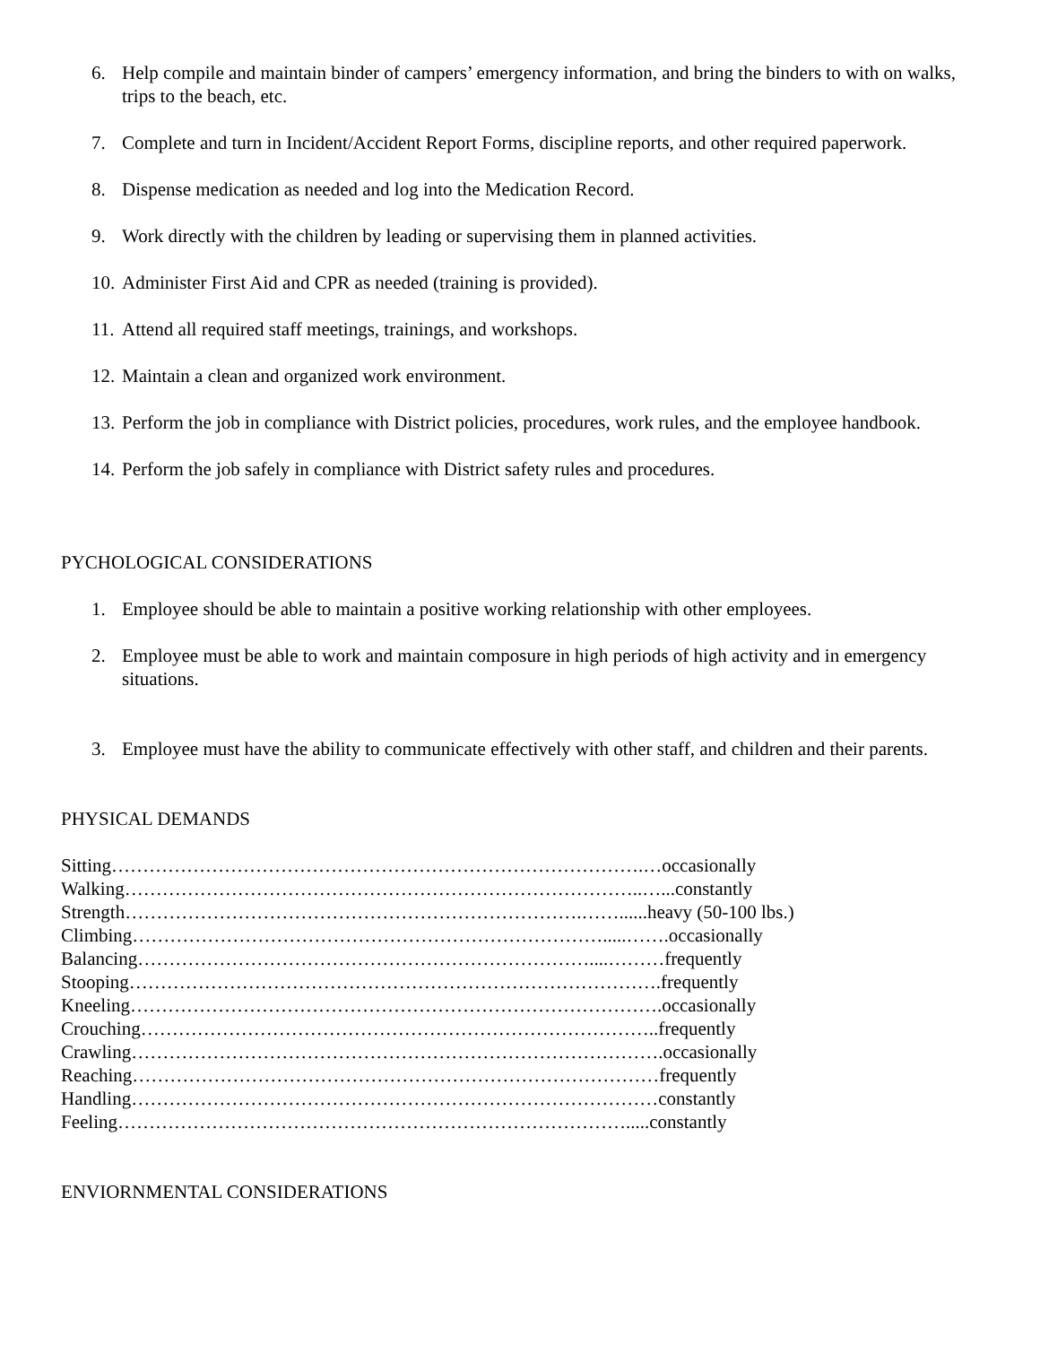6. Help compile and maintain binder of campers’ emergency information, and bring the binders to with on walks, trips to the beach, etc.
7. Complete and turn in Incident/Accident Report Forms, discipline reports, and other required paperwork.
8. Dispense medication as needed and log into the Medication Record.
9. Work directly with the children by leading or supervising them in planned activities.
10. Administer First Aid and CPR as needed (training is provided).
11. Attend all required staff meetings, trainings, and workshops.
12. Maintain a clean and organized work environment.
13. Perform the job in compliance with District policies, procedures, work rules, and the employee handbook.
14. Perform the job safely in compliance with District safety rules and procedures.
PYCHOLOGICAL CONSIDERATIONS
1. Employee should be able to maintain a positive working relationship with other employees.
2. Employee must be able to work and maintain composure in high periods of high activity and in emergency situations.
3. Employee must have the ability to communicate effectively with other staff, and children and their parents.
PHYSICAL DEMANDS
Sitting………………………………………………………………………….…occasionally Walking………………………………………………………………………..…...constantly Strength……………………………………………………………….……......heavy (50-100 lbs.) Climbing………………………………………………………………….....…….occasionally Balancing………………………………………………………………....………frequently Stooping………………………………………………………………………….frequently Kneeling………………………………………………………………………….occasionally Crouching………………………………………………………………………..frequently Crawling………………………………………………………………………….occasionally Reaching…………………………………………………………………………frequently Handling…………………………………………………………………………constantly Feeling……………………………………………………………………….....constantly
ENVIORNMENTAL CONSIDERATIONS